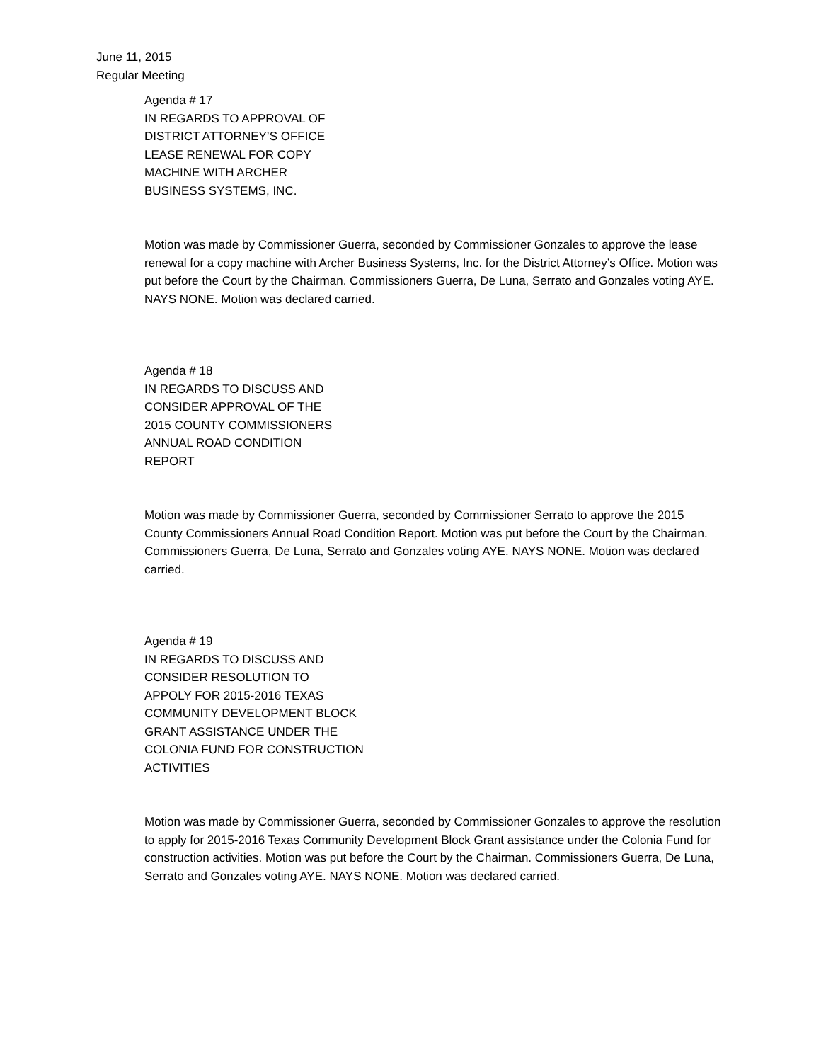June 11, 2015
Regular Meeting
Agenda # 17
IN REGARDS TO APPROVAL OF
DISTRICT ATTORNEY’S OFFICE
LEASE RENEWAL FOR COPY
MACHINE WITH ARCHER
BUSINESS SYSTEMS, INC.
Motion was made by Commissioner Guerra, seconded by Commissioner Gonzales to approve the lease renewal for a copy machine with Archer Business Systems, Inc. for the District Attorney’s Office. Motion was put before the Court by the Chairman. Commissioners Guerra, De Luna, Serrato and Gonzales voting AYE. NAYS NONE. Motion was declared carried.
Agenda # 18
IN REGARDS TO DISCUSS AND
CONSIDER APPROVAL OF THE
2015 COUNTY COMMISSIONERS
ANNUAL ROAD CONDITION
REPORT
Motion was made by Commissioner Guerra, seconded by Commissioner Serrato to approve the 2015 County Commissioners Annual Road Condition Report. Motion was put before the Court by the Chairman. Commissioners Guerra, De Luna, Serrato and Gonzales voting AYE. NAYS NONE. Motion was declared carried.
Agenda # 19
IN REGARDS TO DISCUSS AND
CONSIDER RESOLUTION TO
APPOLY FOR 2015-2016 TEXAS
COMMUNITY DEVELOPMENT BLOCK
GRANT ASSISTANCE UNDER THE
COLONIA FUND FOR CONSTRUCTION
ACTIVITIES
Motion was made by Commissioner Guerra, seconded by Commissioner Gonzales to approve the resolution to apply for 2015-2016 Texas Community Development Block Grant assistance under the Colonia Fund for construction activities. Motion was put before the Court by the Chairman. Commissioners Guerra, De Luna, Serrato and Gonzales voting AYE. NAYS NONE. Motion was declared carried.